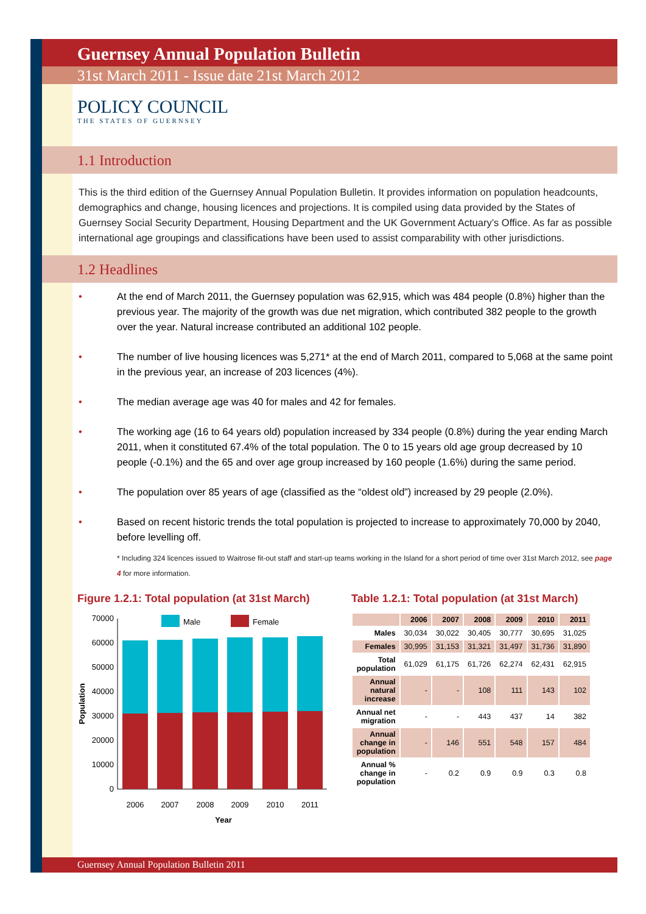Guernsey Annual Population Bulletin
31st March 2011 - Issue date 21st March 2012
POLICY COUNCIL
THE STATES OF GUERNSEY
1.1 Introduction
This is the third edition of the Guernsey Annual Population Bulletin. It provides information on population headcounts, demographics and change, housing licences and projections. It is compiled using data provided by the States of Guernsey Social Security Department, Housing Department and the UK Government Actuary’s Office. As far as possible international age groupings and classifications have been used to assist comparability with other jurisdictions.
1.2 Headlines
• At the end of March 2011, the Guernsey population was 62,915, which was 484 people (0.8%) higher than the previous year. The majority of the growth was due net migration, which contributed 382 people to the growth over the year. Natural increase contributed an additional 102 people.
• The number of live housing licences was 5,271* at the end of March 2011, compared to 5,068 at the same point in the previous year, an increase of 203 licences (4%).
• The median average age was 40 for males and 42 for females.
• The working age (16 to 64 years old) population increased by 334 people (0.8%) during the year ending March 2011, when it constituted 67.4% of the total population. The 0 to 15 years old age group decreased by 10 people (-0.1%) and the 65 and over age group increased by 160 people (1.6%) during the same period.
• The population over 85 years of age (classified as the “oldest old”) increased by 29 people (2.0%).
• Based on recent historic trends the total population is projected to increase to approximately 70,000 by 2040, before levelling off.
* Including 324 licences issued to Waitrose fit-out staff and start-up teams working in the Island for a short period of time over 31st March 2012, see page 4 for more information.
Figure 1.2.1: Total population (at 31st March)
Male
Female
70000
60000
50000
40000
30000
20000
10000
0
2006
2007
2008
2009
2010
2011
Year
Population
Table 1.2.1: Total population (at 31st March)
| | 2006 | 2007 | 2008 | 2009 | 2010 | 2011 |
| --- | --- | --- | --- | --- | --- | --- |
| Males | 30,034 | 30,022 | 30,405 | 30,777 | 30,695 | 31,025 |
| Females | 30,995 | 31,153 | 31,321 | 31,497 | 31,736 | 31,890 |
| Total population | 61,029 | 61,175 | 61,726 | 62,274 | 62,431 | 62,915 |
| Annual natural increase | - | - | 108 | 111 | 143 | 102 |
| Annual net migration | - | - | 443 | 437 | 14 | 382 |
| Annual change in population | - | 146 | 551 | 548 | 157 | 484 |
| Annual % change in population | - | 0.2 | 0.9 | 0.9 | 0.3 | 0.8 |
Guernsey Annual Population Bulletin 2011